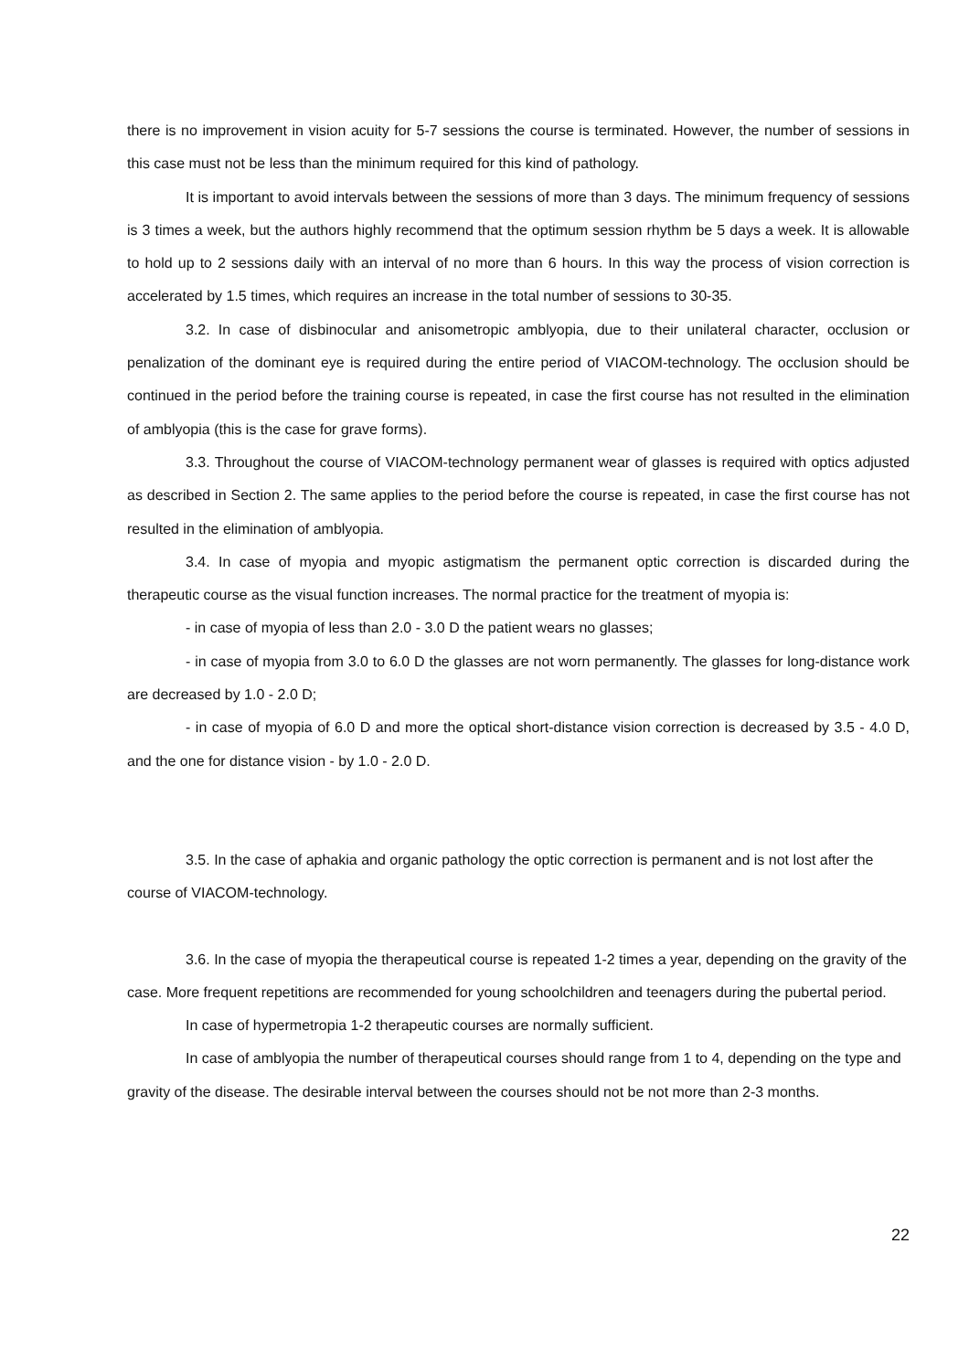there is no improvement in vision acuity for 5-7 sessions the course is terminated. However, the number of sessions in this case must not be less than the minimum required for this kind of pathology.
It is important to avoid intervals between the sessions of more than 3 days. The minimum frequency of sessions is 3 times a week, but the authors highly recommend that the optimum session rhythm be 5 days a week. It is allowable to hold up to 2 sessions daily with an interval of no more than 6 hours. In this way the process of vision correction is accelerated by 1.5 times, which requires an increase in the total number of sessions to 30-35.
3.2. In case of disbinocular and anisometropic amblyopia, due to their unilateral character, occlusion or penalization of the dominant eye is required during the entire period of VIACOM-technology. The occlusion should be continued in the period before the training course is repeated, in case the first course has not resulted in the elimination of amblyopia (this is the case for grave forms).
3.3. Throughout the course of VIACOM-technology permanent wear of glasses is required with optics adjusted as described in Section 2. The same applies to the period before the course is repeated, in case the first course has not resulted in the elimination of amblyopia.
3.4. In case of myopia and myopic astigmatism the permanent optic correction is discarded during the therapeutic course as the visual function increases. The normal practice for the treatment of myopia is:
- in case of myopia of less than 2.0 - 3.0 D the patient wears no glasses;
- in case of myopia from 3.0 to 6.0 D the glasses are not worn permanently. The glasses for long-distance work are decreased by 1.0 - 2.0 D;
- in case of myopia of 6.0 D and more the optical short-distance vision correction is decreased by 3.5 - 4.0 D, and the one for distance vision - by 1.0 - 2.0 D.
3.5. In the case of aphakia and organic pathology the optic correction is permanent and is not lost after the course of VIACOM-technology.
3.6. In the case of myopia the therapeutical course is repeated 1-2 times a year, depending on the gravity of the case. More frequent repetitions are recommended for young schoolchildren and teenagers during the pubertal period.
In case of hypermetropia 1-2 therapeutic courses are normally sufficient.
In case of amblyopia the number of therapeutical courses should range from 1 to 4, depending on the type and gravity of the disease. The desirable interval between the courses should not be not more than 2-3 months.
22